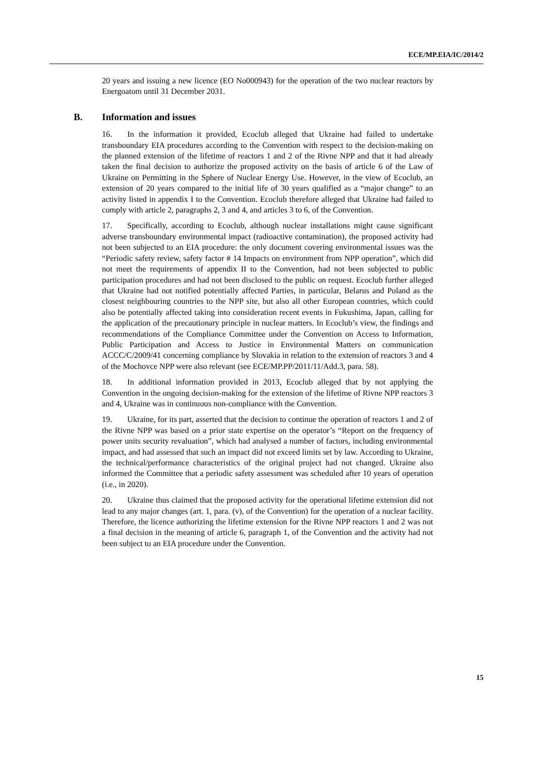ECE/MP.EIA/IC/2014/2
20 years and issuing a new licence (EO No000943) for the operation of the two nuclear reactors by Energoatom until 31 December 2031.
B. Information and issues
16. In the information it provided, Ecoclub alleged that Ukraine had failed to undertake transboundary EIA procedures according to the Convention with respect to the decision-making on the planned extension of the lifetime of reactors 1 and 2 of the Rivne NPP and that it had already taken the final decision to authorize the proposed activity on the basis of article 6 of the Law of Ukraine on Permitting in the Sphere of Nuclear Energy Use. However, in the view of Ecoclub, an extension of 20 years compared to the initial life of 30 years qualified as a “major change” to an activity listed in appendix I to the Convention. Ecoclub therefore alleged that Ukraine had failed to comply with article 2, paragraphs 2, 3 and 4, and articles 3 to 6, of the Convention.
17. Specifically, according to Ecoclub, although nuclear installations might cause significant adverse transboundary environmental impact (radioactive contamination), the proposed activity had not been subjected to an EIA procedure: the only document covering environmental issues was the “Periodic safety review, safety factor # 14 Impacts on environment from NPP operation”, which did not meet the requirements of appendix II to the Convention, had not been subjected to public participation procedures and had not been disclosed to the public on request. Ecoclub further alleged that Ukraine had not notified potentially affected Parties, in particular, Belarus and Poland as the closest neighbouring countries to the NPP site, but also all other European countries, which could also be potentially affected taking into consideration recent events in Fukushima, Japan, calling for the application of the precautionary principle in nuclear matters. In Ecoclub’s view, the findings and recommendations of the Compliance Committee under the Convention on Access to Information, Public Participation and Access to Justice in Environmental Matters on communication ACCC/C/2009/41 concerning compliance by Slovakia in relation to the extension of reactors 3 and 4 of the Mochovce NPP were also relevant (see ECE/MP.PP/2011/11/Add.3, para. 58).
18. In additional information provided in 2013, Ecoclub alleged that by not applying the Convention in the ongoing decision-making for the extension of the lifetime of Rivne NPP reactors 3 and 4, Ukraine was in continuous non-compliance with the Convention.
19. Ukraine, for its part, asserted that the decision to continue the operation of reactors 1 and 2 of the Rivne NPP was based on a prior state expertise on the operator’s “Report on the frequency of power units security revaluation”, which had analysed a number of factors, including environmental impact, and had assessed that such an impact did not exceed limits set by law. According to Ukraine, the technical/performance characteristics of the original project had not changed. Ukraine also informed the Committee that a periodic safety assessment was scheduled after 10 years of operation (i.e., in 2020).
20. Ukraine thus claimed that the proposed activity for the operational lifetime extension did not lead to any major changes (art. 1, para. (v), of the Convention) for the operation of a nuclear facility. Therefore, the licence authorizing the lifetime extension for the Rivne NPP reactors 1 and 2 was not a final decision in the meaning of article 6, paragraph 1, of the Convention and the activity had not been subject to an EIA procedure under the Convention.
15